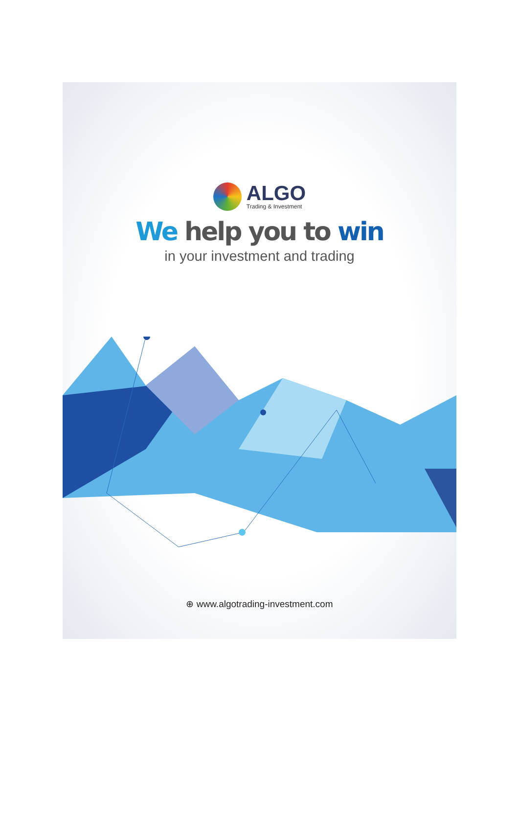ALGO
Trading & Investment
We help you to win
in your investment and trading
⊕ www.algotrading-investment.com